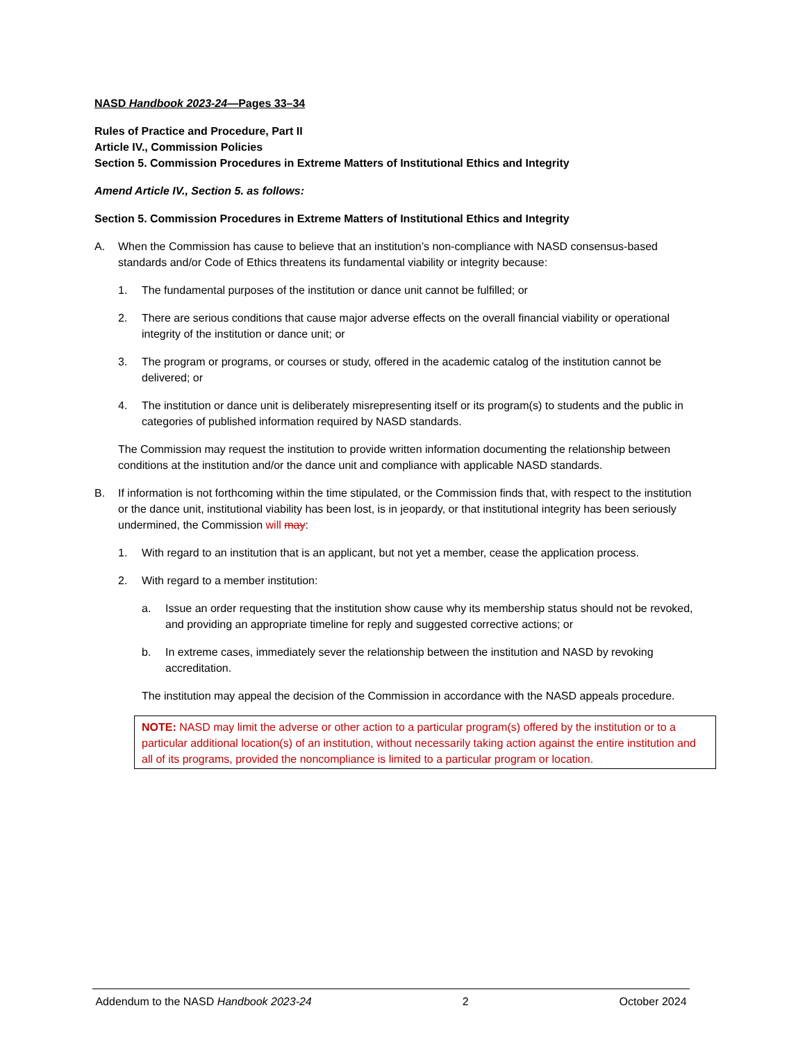NASD Handbook 2023-24—Pages 33–34
Rules of Practice and Procedure, Part II
Article IV., Commission Policies
Section 5. Commission Procedures in Extreme Matters of Institutional Ethics and Integrity
Amend Article IV., Section 5. as follows:
Section 5. Commission Procedures in Extreme Matters of Institutional Ethics and Integrity
A. When the Commission has cause to believe that an institution’s non-compliance with NASD consensus-based standards and/or Code of Ethics threatens its fundamental viability or integrity because:
1. The fundamental purposes of the institution or dance unit cannot be fulfilled; or
2. There are serious conditions that cause major adverse effects on the overall financial viability or operational integrity of the institution or dance unit; or
3. The program or programs, or courses or study, offered in the academic catalog of the institution cannot be delivered; or
4. The institution or dance unit is deliberately misrepresenting itself or its program(s) to students and the public in categories of published information required by NASD standards.
The Commission may request the institution to provide written information documenting the relationship between conditions at the institution and/or the dance unit and compliance with applicable NASD standards.
B. If information is not forthcoming within the time stipulated, or the Commission finds that, with respect to the institution or the dance unit, institutional viability has been lost, is in jeopardy, or that institutional integrity has been seriously undermined, the Commission will may:
1. With regard to an institution that is an applicant, but not yet a member, cease the application process.
2. With regard to a member institution:
a. Issue an order requesting that the institution show cause why its membership status should not be revoked, and providing an appropriate timeline for reply and suggested corrective actions; or
b. In extreme cases, immediately sever the relationship between the institution and NASD by revoking accreditation.
The institution may appeal the decision of the Commission in accordance with the NASD appeals procedure.
NOTE: NASD may limit the adverse or other action to a particular program(s) offered by the institution or to a particular additional location(s) of an institution, without necessarily taking action against the entire institution and all of its programs, provided the noncompliance is limited to a particular program or location.
Addendum to the NASD Handbook 2023-24 2 October 2024